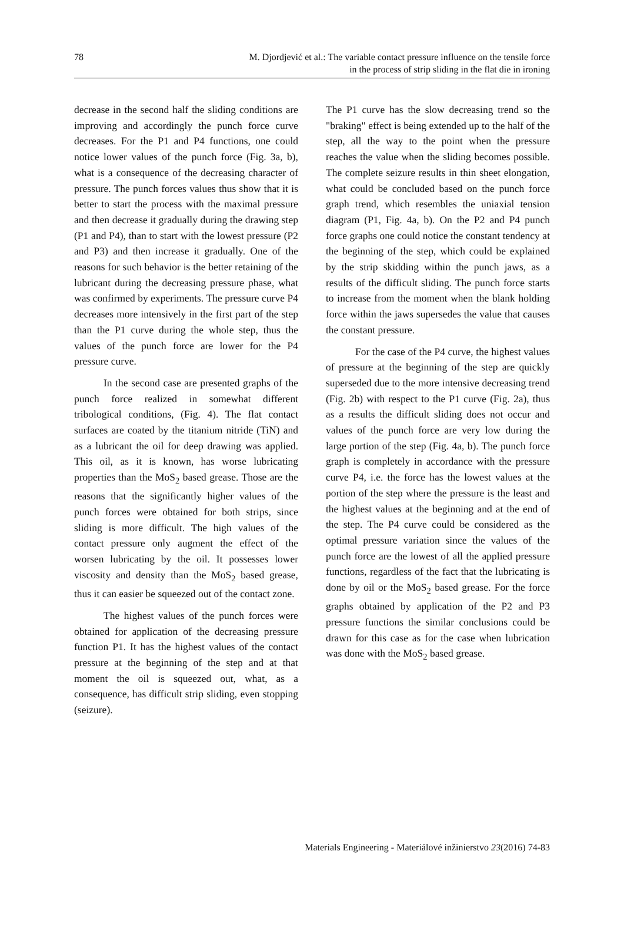78 M. Djordjević et al.: The variable contact pressure influence on the tensile force
in the process of strip sliding in the flat die in ironing
decrease in the second half the sliding conditions are improving and accordingly the punch force curve decreases. For the P1 and P4 functions, one could notice lower values of the punch force (Fig. 3a, b), what is a consequence of the decreasing character of pressure. The punch forces values thus show that it is better to start the process with the maximal pressure and then decrease it gradually during the drawing step (P1 and P4), than to start with the lowest pressure (P2 and P3) and then increase it gradually. One of the reasons for such behavior is the better retaining of the lubricant during the decreasing pressure phase, what was confirmed by experiments. The pressure curve P4 decreases more intensively in the first part of the step than the P1 curve during the whole step, thus the values of the punch force are lower for the P4 pressure curve.
In the second case are presented graphs of the punch force realized in somewhat different tribological conditions, (Fig. 4). The flat contact surfaces are coated by the titanium nitride (TiN) and as a lubricant the oil for deep drawing was applied. This oil, as it is known, has worse lubricating properties than the MoS<sub>2</sub> based grease. Those are the reasons that the significantly higher values of the punch forces were obtained for both strips, since sliding is more difficult. The high values of the contact pressure only augment the effect of the worsen lubricating by the oil. It possesses lower viscosity and density than the MoS<sub>2</sub> based grease, thus it can easier be squeezed out of the contact zone.
The highest values of the punch forces were obtained for application of the decreasing pressure function P1. It has the highest values of the contact pressure at the beginning of the step and at that moment the oil is squeezed out, what, as a consequence, has difficult strip sliding, even stopping (seizure).
The P1 curve has the slow decreasing trend so the "braking" effect is being extended up to the half of the step, all the way to the point when the pressure reaches the value when the sliding becomes possible. The complete seizure results in thin sheet elongation, what could be concluded based on the punch force graph trend, which resembles the uniaxial tension diagram (P1, Fig. 4a, b). On the P2 and P4 punch force graphs one could notice the constant tendency at the beginning of the step, which could be explained by the strip skidding within the punch jaws, as a results of the difficult sliding. The punch force starts to increase from the moment when the blank holding force within the jaws supersedes the value that causes the constant pressure.
For the case of the P4 curve, the highest values of pressure at the beginning of the step are quickly superseded due to the more intensive decreasing trend (Fig. 2b) with respect to the P1 curve (Fig. 2a), thus as a results the difficult sliding does not occur and values of the punch force are very low during the large portion of the step (Fig. 4a, b). The punch force graph is completely in accordance with the pressure curve P4, i.e. the force has the lowest values at the portion of the step where the pressure is the least and the highest values at the beginning and at the end of the step. The P4 curve could be considered as the optimal pressure variation since the values of the punch force are the lowest of all the applied pressure functions, regardless of the fact that the lubricating is done by oil or the MoS<sub>2</sub> based grease. For the force graphs obtained by application of the P2 and P3 pressure functions the similar conclusions could be drawn for this case as for the case when lubrication was done with the MoS<sub>2</sub> based grease.
Materials Engineering - Materiálové inžinierstvo 23(2016) 74-83